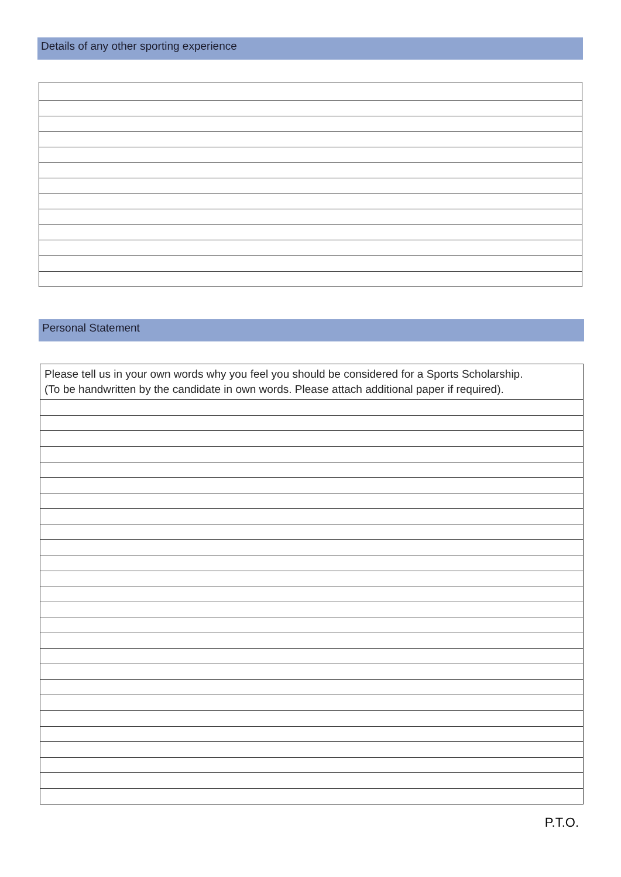Details of any other sporting experience
Personal Statement
Please tell us in your own words why you feel you should be considered for a Sports Scholarship.
(To be handwritten by the candidate in own words. Please attach additional paper if required).
P.T.O.